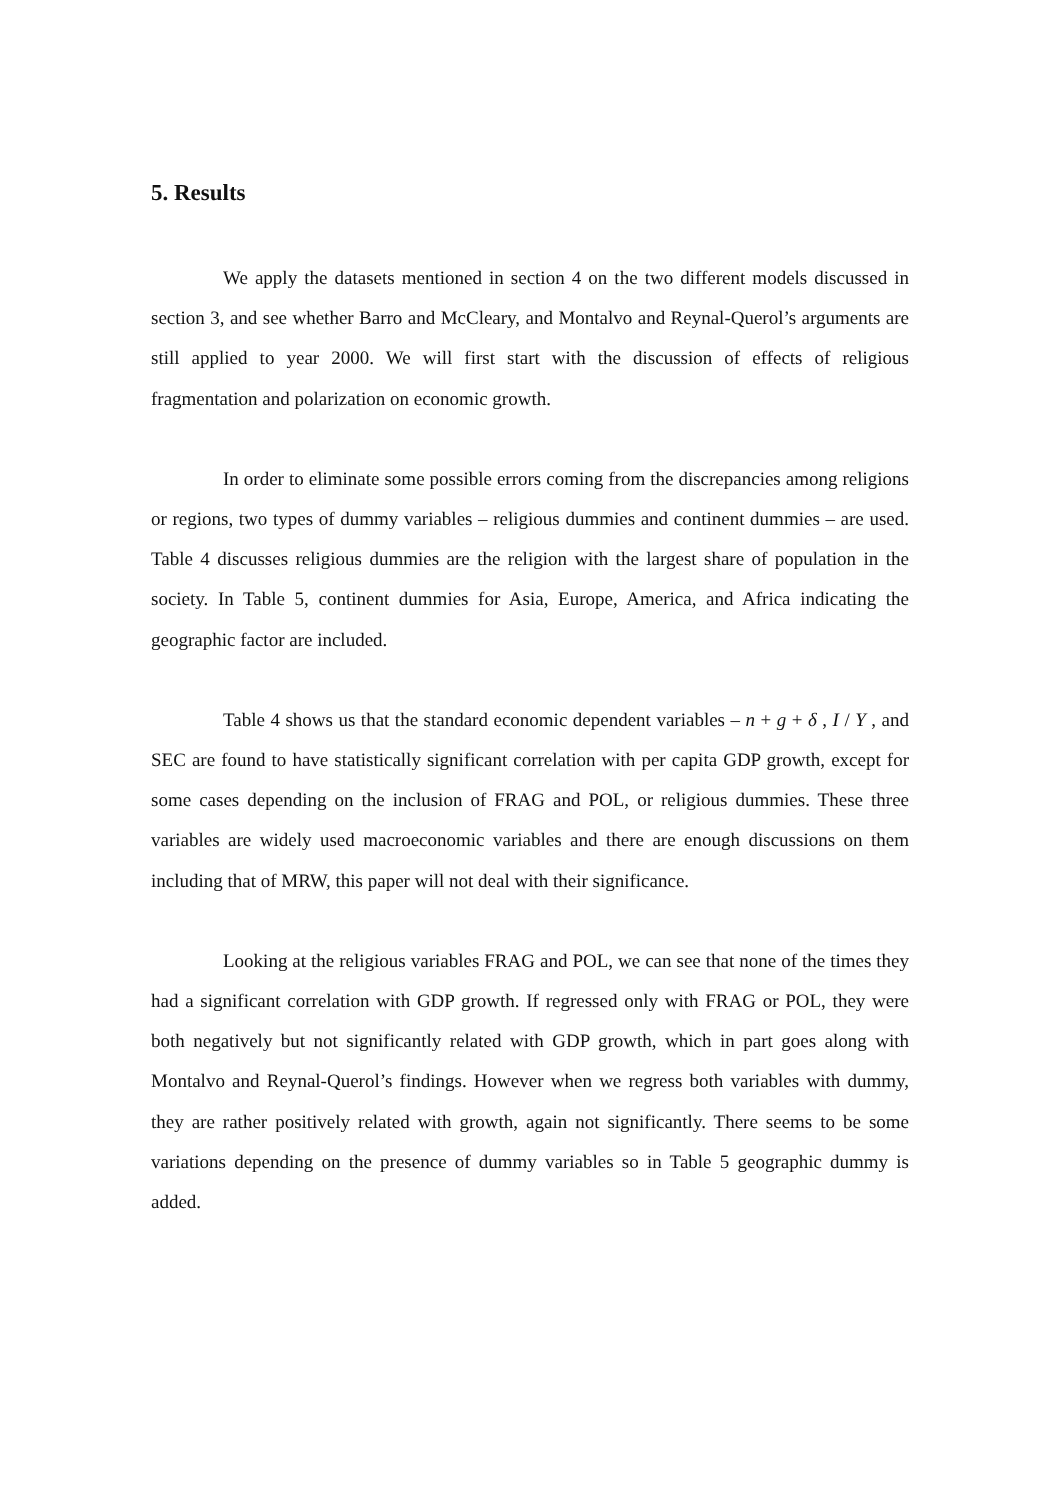5. Results
We apply the datasets mentioned in section 4 on the two different models discussed in section 3, and see whether Barro and McCleary, and Montalvo and Reynal-Querol’s arguments are still applied to year 2000. We will first start with the discussion of effects of religious fragmentation and polarization on economic growth.
In order to eliminate some possible errors coming from the discrepancies among religions or regions, two types of dummy variables – religious dummies and continent dummies – are used. Table 4 discusses religious dummies are the religion with the largest share of population in the society. In Table 5, continent dummies for Asia, Europe, America, and Africa indicating the geographic factor are included.
Table 4 shows us that the standard economic dependent variables – n + g + δ , I / Y , and SEC are found to have statistically significant correlation with per capita GDP growth, except for some cases depending on the inclusion of FRAG and POL, or religious dummies. These three variables are widely used macroeconomic variables and there are enough discussions on them including that of MRW, this paper will not deal with their significance.
Looking at the religious variables FRAG and POL, we can see that none of the times they had a significant correlation with GDP growth. If regressed only with FRAG or POL, they were both negatively but not significantly related with GDP growth, which in part goes along with Montalvo and Reynal-Querol’s findings. However when we regress both variables with dummy, they are rather positively related with growth, again not significantly. There seems to be some variations depending on the presence of dummy variables so in Table 5 geographic dummy is added.